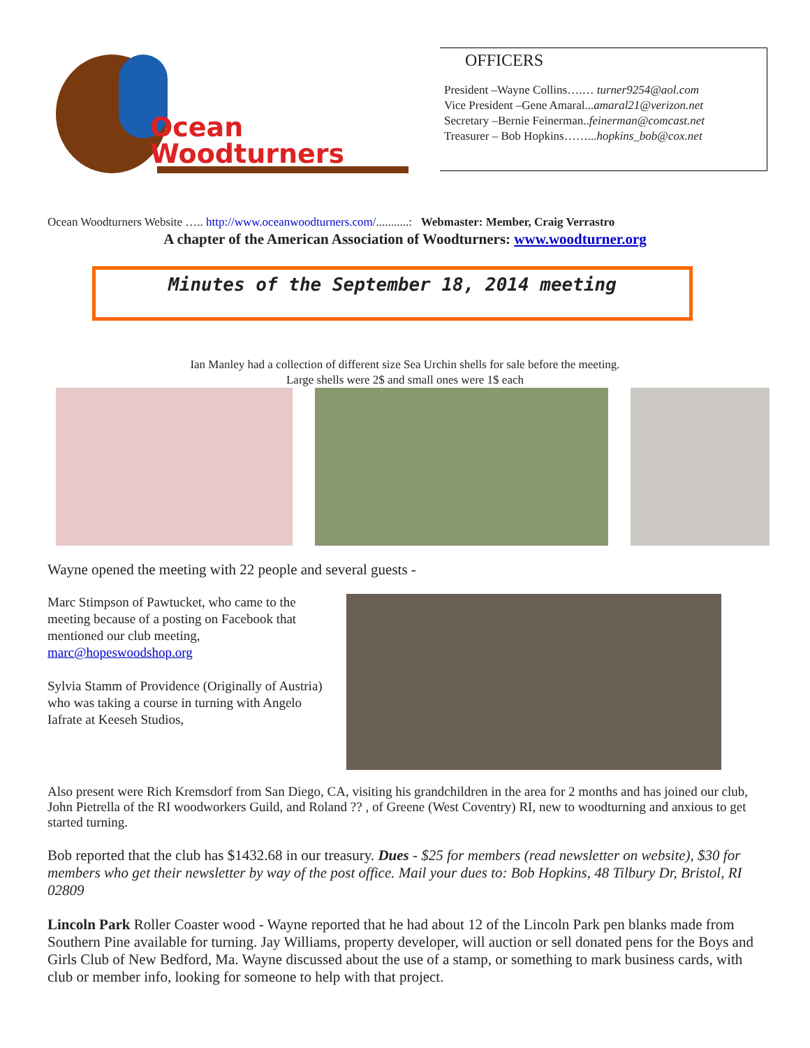Ocean
Woodturners
OFFICERS
President –Wayne Collins….… turner9254@aol.com
Vice President –Gene Amaral...amaral21@verizon.net
Secretary –Bernie Feinerman..feinerman@comcast.net
Treasurer – Bob Hopkins……...hopkins_bob@cox.net
Ocean Woodturners Website ….. http://www.oceanwoodturners.com/...........: Webmaster: Member, Craig Verrastro
A chapter of the American Association of Woodturners: www.woodturner.org
Minutes of the September 18, 2014 meeting
Ian Manley had a collection of different size Sea Urchin shells for sale before the meeting.
Large shells were 2$ and small ones were 1$ each
Wayne opened the meeting with 22 people and several guests -
Marc Stimpson of Pawtucket, who came to the meeting because of a posting on Facebook that mentioned our club meeting, marc@hopeswoodshop.org
Sylvia Stamm of Providence (Originally of Austria) who was taking a course in turning with Angelo Iafrate at Keeseh Studios,
Also present were Rich Kremsdorf from San Diego, CA, visiting his grandchildren in the area for 2 months and has joined our club, John Pietrella of the RI woodworkers Guild, and Roland ?? , of Greene (West Coventry) RI, new to woodturning and anxious to get started turning.
Bob reported that the club has $1432.68 in our treasury. Dues - $25 for members (read newsletter on website), $30 for members who get their newsletter by way of the post office. Mail your dues to: Bob Hopkins, 48 Tilbury Dr, Bristol, RI 02809
Lincoln Park Roller Coaster wood - Wayne reported that he had about 12 of the Lincoln Park pen blanks made from Southern Pine available for turning. Jay Williams, property developer, will auction or sell donated pens for the Boys and Girls Club of New Bedford, Ma. Wayne discussed about the use of a stamp, or something to mark business cards, with club or member info, looking for someone to help with that project.